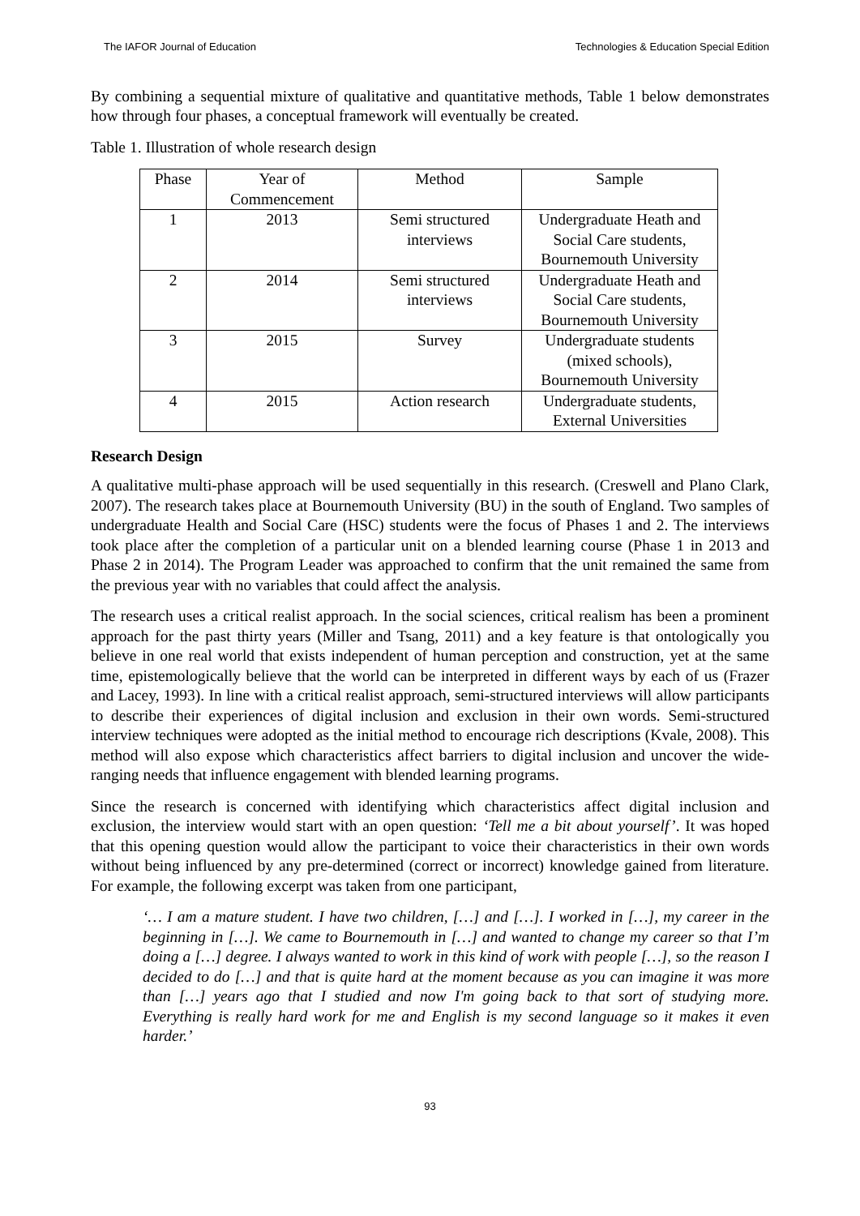The IAFOR Journal of Education Technologies & Education Special Edition
By combining a sequential mixture of qualitative and quantitative methods, Table 1 below demonstrates how through four phases, a conceptual framework will eventually be created.
Table 1. Illustration of whole research design
| Phase | Year of Commencement | Method | Sample |
| 1 | 2013 | Semi structured interviews | Undergraduate Heath and Social Care students, Bournemouth University |
| 2 | 2014 | Semi structured interviews | Undergraduate Heath and Social Care students, Bournemouth University |
| 3 | 2015 | Survey | Undergraduate students (mixed schools), Bournemouth University |
| 4 | 2015 | Action research | Undergraduate students, External Universities |
Research Design
A qualitative multi-phase approach will be used sequentially in this research. (Creswell and Plano Clark, 2007). The research takes place at Bournemouth University (BU) in the south of England. Two samples of undergraduate Health and Social Care (HSC) students were the focus of Phases 1 and 2. The interviews took place after the completion of a particular unit on a blended learning course (Phase 1 in 2013 and Phase 2 in 2014). The Program Leader was approached to confirm that the unit remained the same from the previous year with no variables that could affect the analysis.
The research uses a critical realist approach. In the social sciences, critical realism has been a prominent approach for the past thirty years (Miller and Tsang, 2011) and a key feature is that ontologically you believe in one real world that exists independent of human perception and construction, yet at the same time, epistemologically believe that the world can be interpreted in different ways by each of us (Frazer and Lacey, 1993). In line with a critical realist approach, semi-structured interviews will allow participants to describe their experiences of digital inclusion and exclusion in their own words. Semi-structured interview techniques were adopted as the initial method to encourage rich descriptions (Kvale, 2008). This method will also expose which characteristics affect barriers to digital inclusion and uncover the wide-ranging needs that influence engagement with blended learning programs.
Since the research is concerned with identifying which characteristics affect digital inclusion and exclusion, the interview would start with an open question: ‘Tell me a bit about yourself’. It was hoped that this opening question would allow the participant to voice their characteristics in their own words without being influenced by any pre-determined (correct or incorrect) knowledge gained from literature. For example, the following excerpt was taken from one participant,
‘… I am a mature student. I have two children, […] and […]. I worked in […], my career in the beginning in […]. We came to Bournemouth in […] and wanted to change my career so that I’m doing a […] degree. I always wanted to work in this kind of work with people […], so the reason I decided to do […] and that is quite hard at the moment because as you can imagine it was more than […] years ago that I studied and now I'm going back to that sort of studying more. Everything is really hard work for me and English is my second language so it makes it even harder.’
93